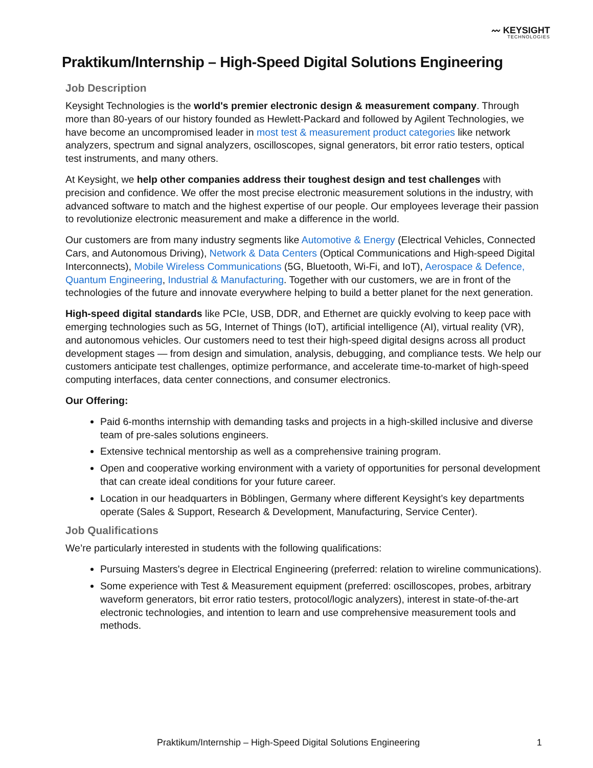〰 KEYSIGHT
TECHNOLOGIES
Praktikum/Internship – High-Speed Digital Solutions Engineering
Job Description
Keysight Technologies is the world's premier electronic design & measurement company. Through more than 80-years of our history founded as Hewlett-Packard and followed by Agilent Technologies, we have become an uncompromised leader in most test & measurement product categories like network analyzers, spectrum and signal analyzers, oscilloscopes, signal generators, bit error ratio testers, optical test instruments, and many others.
At Keysight, we help other companies address their toughest design and test challenges with precision and confidence. We offer the most precise electronic measurement solutions in the industry, with advanced software to match and the highest expertise of our people. Our employees leverage their passion to revolutionize electronic measurement and make a difference in the world.
Our customers are from many industry segments like Automotive & Energy (Electrical Vehicles, Connected Cars, and Autonomous Driving), Network & Data Centers (Optical Communications and High-speed Digital Interconnects), Mobile Wireless Communications (5G, Bluetooth, Wi-Fi, and IoT), Aerospace & Defence, Quantum Engineering, Industrial & Manufacturing. Together with our customers, we are in front of the technologies of the future and innovate everywhere helping to build a better planet for the next generation.
High-speed digital standards like PCIe, USB, DDR, and Ethernet are quickly evolving to keep pace with emerging technologies such as 5G, Internet of Things (IoT), artificial intelligence (AI), virtual reality (VR), and autonomous vehicles. Our customers need to test their high-speed digital designs across all product development stages — from design and simulation, analysis, debugging, and compliance tests. We help our customers anticipate test challenges, optimize performance, and accelerate time-to-market of high-speed computing interfaces, data center connections, and consumer electronics.
Our Offering:
Paid 6-months internship with demanding tasks and projects in a high-skilled inclusive and diverse team of pre-sales solutions engineers.
Extensive technical mentorship as well as a comprehensive training program.
Open and cooperative working environment with a variety of opportunities for personal development that can create ideal conditions for your future career.
Location in our headquarters in Böblingen, Germany where different Keysight’s key departments operate (Sales & Support, Research & Development, Manufacturing, Service Center).
Job Qualifications
We’re particularly interested in students with the following qualifications:
Pursuing Masters's degree in Electrical Engineering (preferred: relation to wireline communications).
Some experience with Test & Measurement equipment (preferred: oscilloscopes, probes, arbitrary waveform generators, bit error ratio testers, protocol/logic analyzers), interest in state-of-the-art electronic technologies, and intention to learn and use comprehensive measurement tools and methods.
Praktikum/Internship – High-Speed Digital Solutions Engineering 1